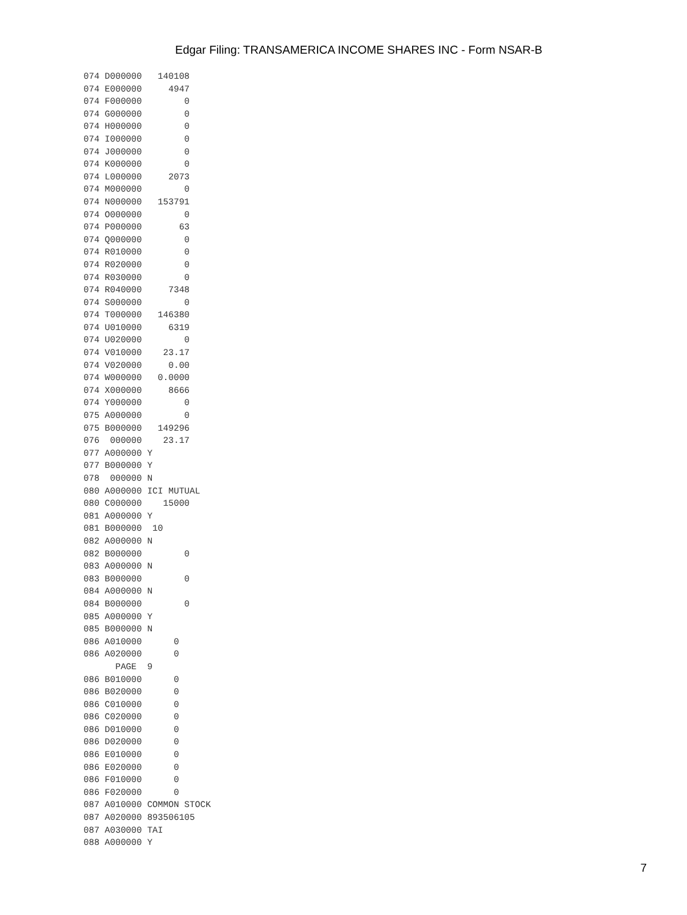Edgar Filing: TRANSAMERICA INCOME SHARES INC - Form NSAR-B
074 D000000   140108
074 E000000     4947
074 F000000        0
074 G000000        0
074 H000000        0
074 I000000        0
074 J000000        0
074 K000000        0
074 L000000     2073
074 M000000        0
074 N000000   153791
074 O000000        0
074 P000000       63
074 Q000000        0
074 R010000        0
074 R020000        0
074 R030000        0
074 R040000     7348
074 S000000        0
074 T000000   146380
074 U010000     6319
074 U020000        0
074 V010000    23.17
074 V020000     0.00
074 W000000   0.0000
074 X000000     8666
074 Y000000        0
075 A000000        0
075 B000000   149296
076  000000    23.17
077 A000000 Y
077 B000000 Y
078  000000 N
080 A000000 ICI MUTUAL
080 C000000    15000
081 A000000 Y
081 B000000  10
082 A000000 N
082 B000000        0
083 A000000 N
083 B000000        0
084 A000000 N
084 B000000        0
085 A000000 Y
085 B000000 N
086 A010000      0
086 A020000      0
      PAGE  9
086 B010000      0
086 B020000      0
086 C010000      0
086 C020000      0
086 D010000      0
086 D020000      0
086 E010000      0
086 E020000      0
086 F010000      0
086 F020000      0
087 A010000 COMMON STOCK
087 A020000 893506105
087 A030000 TAI
088 A000000 Y
7